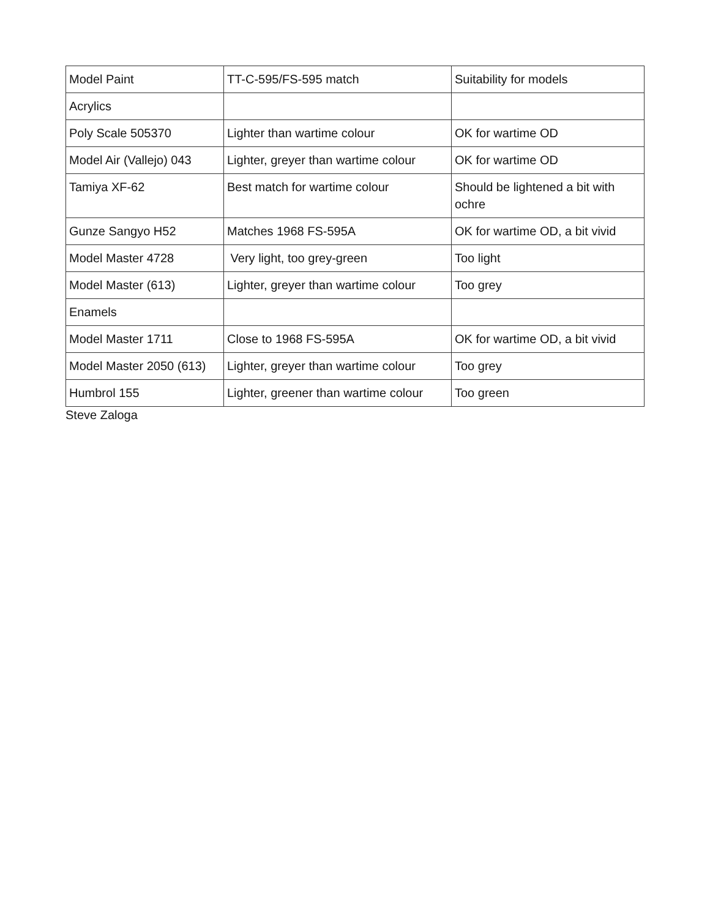| Model Paint | TT-C-595/FS-595 match | Suitability for models |
| --- | --- | --- |
| Acrylics | | |
| Poly Scale 505370 | Lighter than wartime colour | OK for wartime OD |
| Model Air (Vallejo) 043 | Lighter, greyer than wartime colour | OK for wartime OD |
| Tamiya XF-62 | Best match for wartime colour | Should be lightened a bit with ochre |
| Gunze Sangyo H52 | Matches 1968 FS-595A | OK for wartime OD, a bit vivid |
| Model Master 4728 | Very light, too grey-green | Too light |
| Model Master (613) | Lighter, greyer than wartime colour | Too grey |
| Enamels | | |
| Model Master 1711 | Close to 1968 FS-595A | OK for wartime OD, a bit vivid |
| Model Master 2050 (613) | Lighter, greyer than wartime colour | Too grey |
| Humbrol 155 | Lighter, greener than wartime colour | Too green |
Steve Zaloga